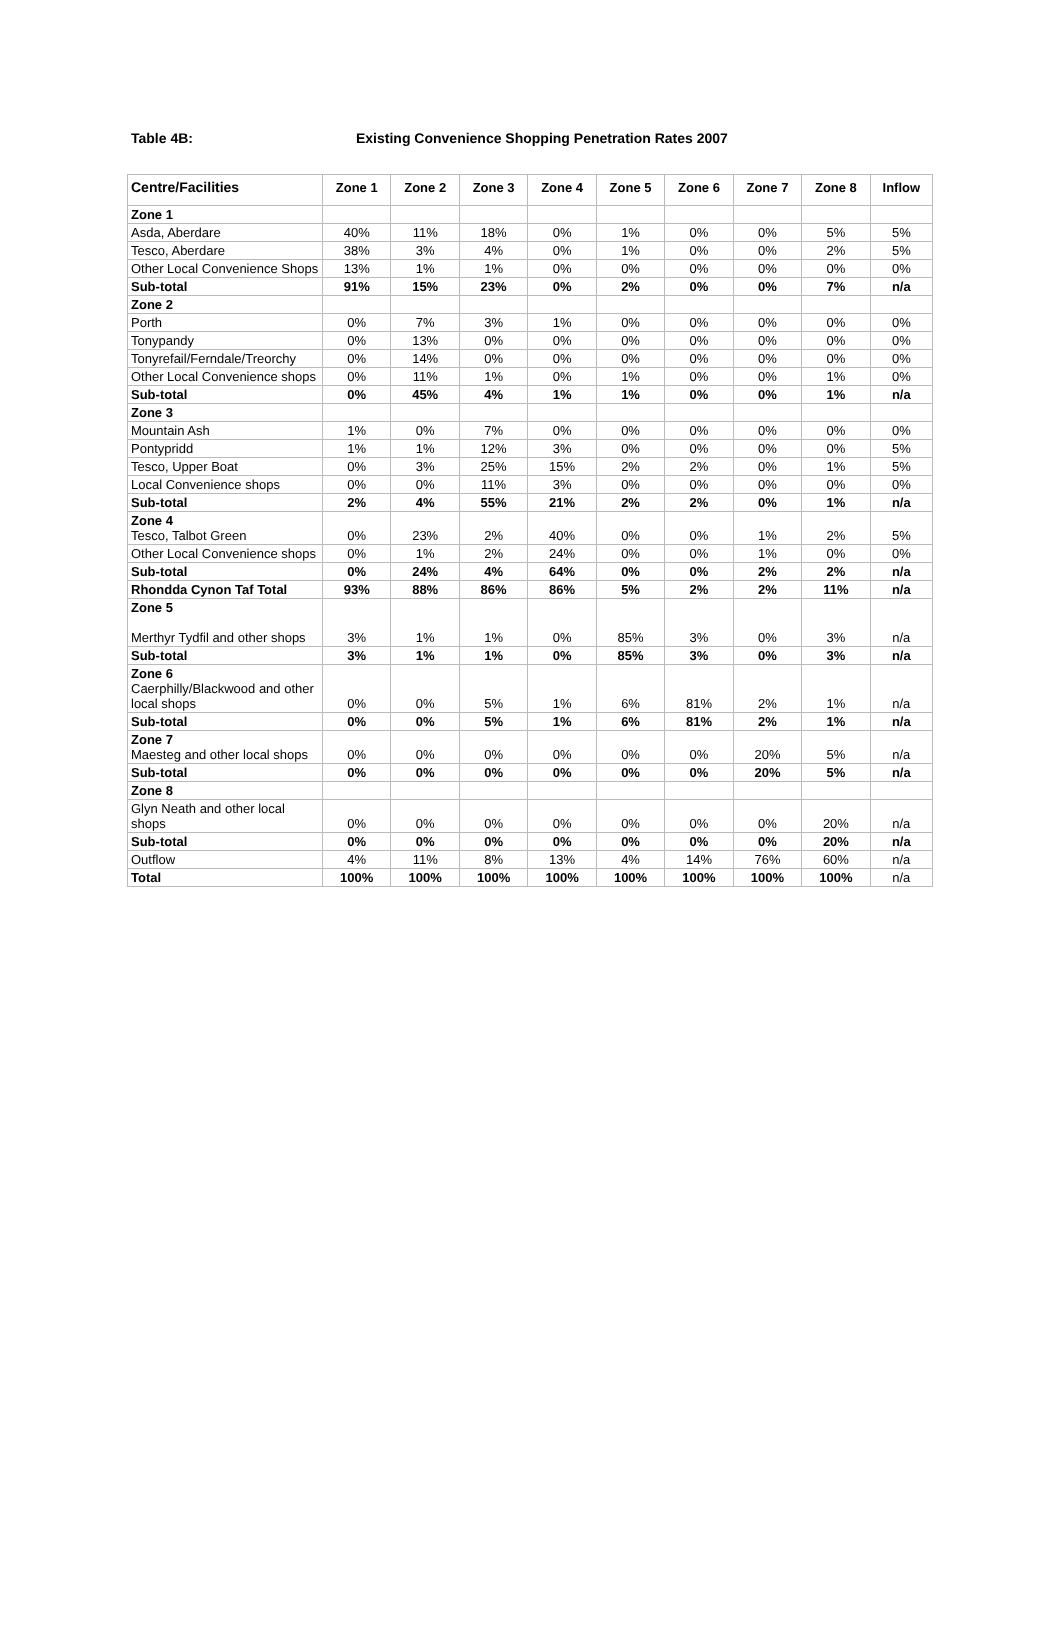Table 4B: Existing Convenience Shopping Penetration Rates 2007
| Centre/Facilities | Zone 1 | Zone 2 | Zone 3 | Zone 4 | Zone 5 | Zone 6 | Zone 7 | Zone 8 | Inflow |
| --- | --- | --- | --- | --- | --- | --- | --- | --- | --- |
| Zone 1 | | | | | | | | | |
| Asda, Aberdare | 40% | 11% | 18% | 0% | 1% | 0% | 0% | 5% | 5% |
| Tesco, Aberdare | 38% | 3% | 4% | 0% | 1% | 0% | 0% | 2% | 5% |
| Other Local Convenience Shops | 13% | 1% | 1% | 0% | 0% | 0% | 0% | 0% | 0% |
| Sub-total | 91% | 15% | 23% | 0% | 2% | 0% | 0% | 7% | n/a |
| Zone 2 | | | | | | | | | |
| Porth | 0% | 7% | 3% | 1% | 0% | 0% | 0% | 0% | 0% |
| Tonypandy | 0% | 13% | 0% | 0% | 0% | 0% | 0% | 0% | 0% |
| Tonyrefail/Ferndale/Treorchy | 0% | 14% | 0% | 0% | 0% | 0% | 0% | 0% | 0% |
| Other Local Convenience shops | 0% | 11% | 1% | 0% | 1% | 0% | 0% | 1% | 0% |
| Sub-total | 0% | 45% | 4% | 1% | 1% | 0% | 0% | 1% | n/a |
| Zone 3 | | | | | | | | | |
| Mountain Ash | 1% | 0% | 7% | 0% | 0% | 0% | 0% | 0% | 0% |
| Pontypridd | 1% | 1% | 12% | 3% | 0% | 0% | 0% | 0% | 5% |
| Tesco, Upper Boat | 0% | 3% | 25% | 15% | 2% | 2% | 0% | 1% | 5% |
| Local Convenience shops | 0% | 0% | 11% | 3% | 0% | 0% | 0% | 0% | 0% |
| Sub-total | 2% | 4% | 55% | 21% | 2% | 2% | 0% | 1% | n/a |
| Zone 4 Tesco, Talbot Green | 0% | 23% | 2% | 40% | 0% | 0% | 1% | 2% | 5% |
| Other Local Convenience shops | 0% | 1% | 2% | 24% | 0% | 0% | 1% | 0% | 0% |
| Sub-total | 0% | 24% | 4% | 64% | 0% | 0% | 2% | 2% | n/a |
| Rhondda Cynon Taf Total | 93% | 88% | 86% | 86% | 5% | 2% | 2% | 11% | n/a |
| Zone 5 Merthyr Tydfil and other shops | 3% | 1% | 1% | 0% | 85% | 3% | 0% | 3% | n/a |
| Sub-total | 3% | 1% | 1% | 0% | 85% | 3% | 0% | 3% | n/a |
| Zone 6 Caerphilly/Blackwood and other local shops | 0% | 0% | 5% | 1% | 6% | 81% | 2% | 1% | n/a |
| Sub-total | 0% | 0% | 5% | 1% | 6% | 81% | 2% | 1% | n/a |
| Zone 7 Maesteg and other local shops | 0% | 0% | 0% | 0% | 0% | 0% | 20% | 5% | n/a |
| Sub-total | 0% | 0% | 0% | 0% | 0% | 0% | 20% | 5% | n/a |
| Zone 8 | | | | | | | | | |
| Glyn Neath and other local shops | 0% | 0% | 0% | 0% | 0% | 0% | 0% | 20% | n/a |
| Sub-total | 0% | 0% | 0% | 0% | 0% | 0% | 0% | 20% | n/a |
| Outflow | 4% | 11% | 8% | 13% | 4% | 14% | 76% | 60% | n/a |
| Total | 100% | 100% | 100% | 100% | 100% | 100% | 100% | 100% | n/a |